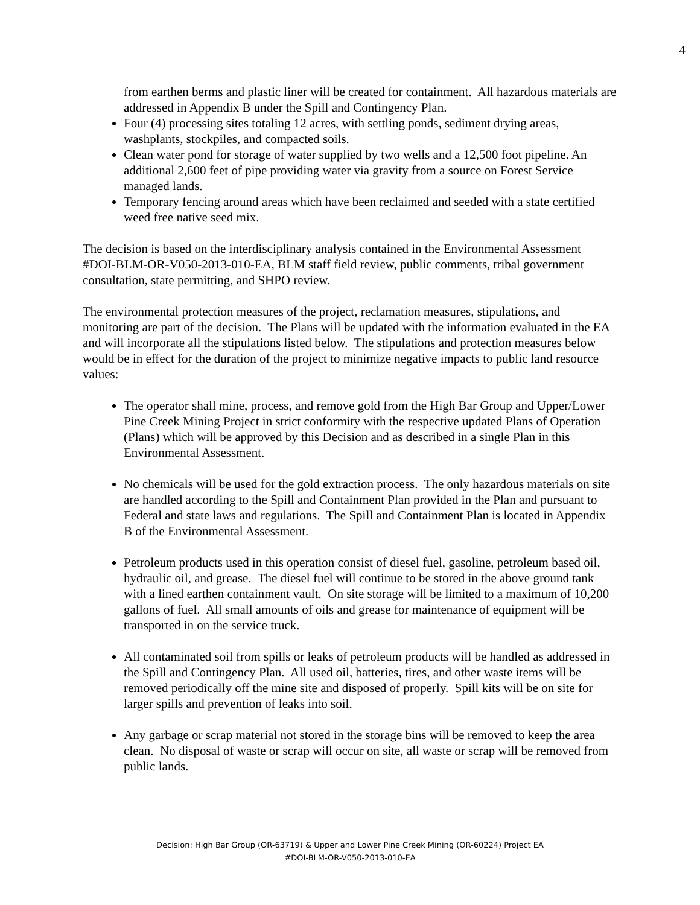4
from earthen berms and plastic liner will be created for containment. All hazardous materials are addressed in Appendix B under the Spill and Contingency Plan.
Four (4) processing sites totaling 12 acres, with settling ponds, sediment drying areas, washplants, stockpiles, and compacted soils.
Clean water pond for storage of water supplied by two wells and a 12,500 foot pipeline. An additional 2,600 feet of pipe providing water via gravity from a source on Forest Service managed lands.
Temporary fencing around areas which have been reclaimed and seeded with a state certified weed free native seed mix.
The decision is based on the interdisciplinary analysis contained in the Environmental Assessment #DOI-BLM-OR-V050-2013-010-EA, BLM staff field review, public comments, tribal government consultation, state permitting, and SHPO review.
The environmental protection measures of the project, reclamation measures, stipulations, and monitoring are part of the decision. The Plans will be updated with the information evaluated in the EA and will incorporate all the stipulations listed below. The stipulations and protection measures below would be in effect for the duration of the project to minimize negative impacts to public land resource values:
The operator shall mine, process, and remove gold from the High Bar Group and Upper/Lower Pine Creek Mining Project in strict conformity with the respective updated Plans of Operation (Plans) which will be approved by this Decision and as described in a single Plan in this Environmental Assessment.
No chemicals will be used for the gold extraction process. The only hazardous materials on site are handled according to the Spill and Containment Plan provided in the Plan and pursuant to Federal and state laws and regulations. The Spill and Containment Plan is located in Appendix B of the Environmental Assessment.
Petroleum products used in this operation consist of diesel fuel, gasoline, petroleum based oil, hydraulic oil, and grease. The diesel fuel will continue to be stored in the above ground tank with a lined earthen containment vault. On site storage will be limited to a maximum of 10,200 gallons of fuel. All small amounts of oils and grease for maintenance of equipment will be transported in on the service truck.
All contaminated soil from spills or leaks of petroleum products will be handled as addressed in the Spill and Contingency Plan. All used oil, batteries, tires, and other waste items will be removed periodically off the mine site and disposed of properly. Spill kits will be on site for larger spills and prevention of leaks into soil.
Any garbage or scrap material not stored in the storage bins will be removed to keep the area clean. No disposal of waste or scrap will occur on site, all waste or scrap will be removed from public lands.
Decision: High Bar Group (OR-63719) & Upper and Lower Pine Creek Mining (OR-60224) Project EA
#DOI-BLM-OR-V050-2013-010-EA